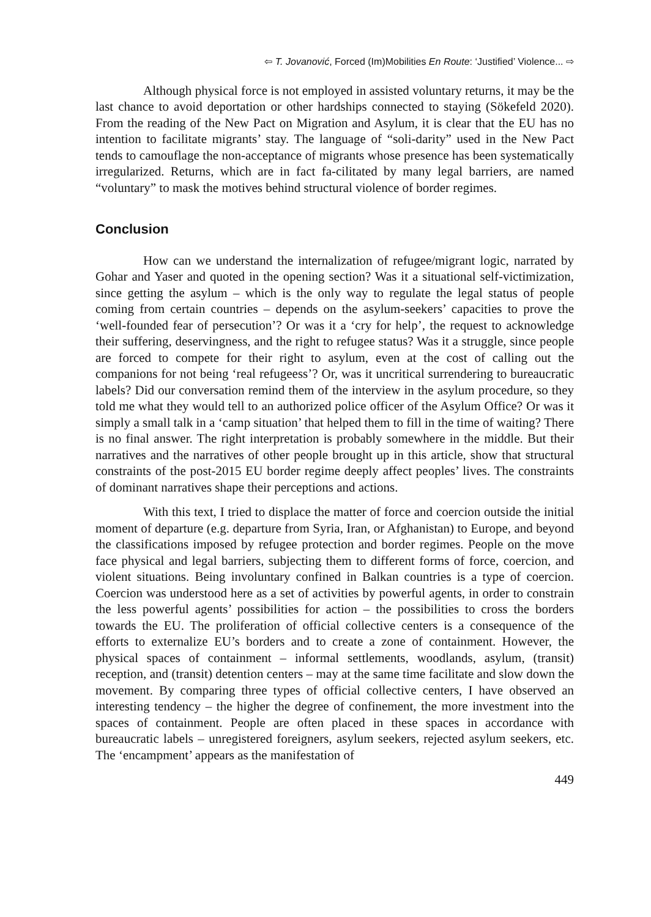⇦ T. Jovanović, Forced (Im)Mobilities En Route: ‘Justified’ Violence... ⇨
Although physical force is not employed in assisted voluntary returns, it may be the last chance to avoid deportation or other hardships connected to staying (Sökefeld 2020). From the reading of the New Pact on Migration and Asylum, it is clear that the EU has no intention to facilitate migrants’ stay. The language of “soli-darity” used in the New Pact tends to camouflage the non-acceptance of migrants whose presence has been systematically irregularized. Returns, which are in fact fa-cilitated by many legal barriers, are named “voluntary” to mask the motives behind structural violence of border regimes.
Conclusion
How can we understand the internalization of refugee/migrant logic, narrated by Gohar and Yaser and quoted in the opening section? Was it a situational self-victimization, since getting the asylum – which is the only way to regulate the legal status of people coming from certain countries – depends on the asylum-seekers’ capacities to prove the ‘well-founded fear of persecution’? Or was it a ‘cry for help’, the request to acknowledge their suffering, deservingness, and the right to refugee status? Was it a struggle, since people are forced to compete for their right to asylum, even at the cost of calling out the companions for not being ‘real refugeess’? Or, was it uncritical surrendering to bureaucratic labels? Did our conversation remind them of the interview in the asylum procedure, so they told me what they would tell to an authorized police officer of the Asylum Office? Or was it simply a small talk in a ‘camp situation’ that helped them to fill in the time of waiting? There is no final answer. The right interpretation is probably somewhere in the middle. But their narratives and the narratives of other people brought up in this article, show that structural constraints of the post-2015 EU border regime deeply affect peoples’ lives. The constraints of dominant narratives shape their perceptions and actions.
With this text, I tried to displace the matter of force and coercion outside the initial moment of departure (e.g. departure from Syria, Iran, or Afghanistan) to Europe, and beyond the classifications imposed by refugee protection and border regimes. People on the move face physical and legal barriers, subjecting them to different forms of force, coercion, and violent situations. Being involuntary confined in Balkan countries is a type of coercion. Coercion was understood here as a set of activities by powerful agents, in order to constrain the less powerful agents’ possibilities for action – the possibilities to cross the borders towards the EU. The proliferation of official collective centers is a consequence of the efforts to externalize EU’s borders and to create a zone of containment. However, the physical spaces of containment – informal settlements, woodlands, asylum, (transit) reception, and (transit) detention centers – may at the same time facilitate and slow down the movement. By comparing three types of official collective centers, I have observed an interesting tendency – the higher the degree of confinement, the more investment into the spaces of containment. People are often placed in these spaces in accordance with bureaucratic labels – unregistered foreigners, asylum seekers, rejected asylum seekers, etc. The ‘encampment’ appears as the manifestation of
449